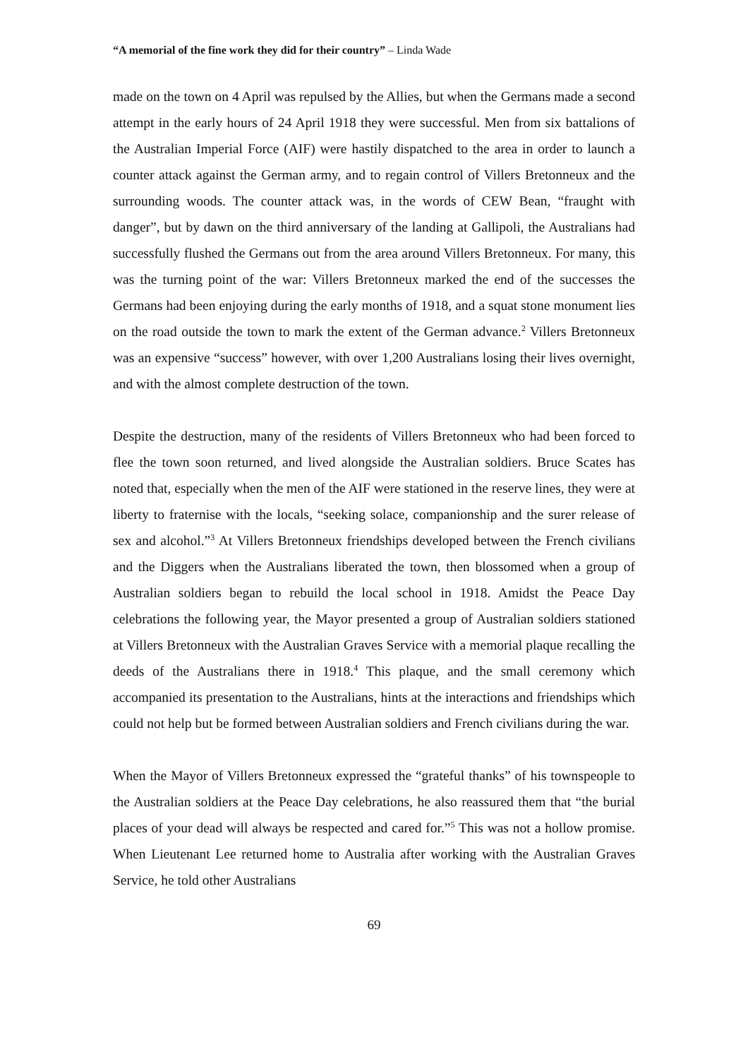“A memorial of the fine work they did for their country” – Linda Wade
made on the town on 4 April was repulsed by the Allies, but when the Germans made a second attempt in the early hours of 24 April 1918 they were successful. Men from six battalions of the Australian Imperial Force (AIF) were hastily dispatched to the area in order to launch a counter attack against the German army, and to regain control of Villers Bretonneux and the surrounding woods. The counter attack was, in the words of CEW Bean, “fraught with danger”, but by dawn on the third anniversary of the landing at Gallipoli, the Australians had successfully flushed the Germans out from the area around Villers Bretonneux. For many, this was the turning point of the war: Villers Bretonneux marked the end of the successes the Germans had been enjoying during the early months of 1918, and a squat stone monument lies on the road outside the town to mark the extent of the German advance.<sup>2</sup> Villers Bretonneux was an expensive “success” however, with over 1,200 Australians losing their lives overnight, and with the almost complete destruction of the town.
Despite the destruction, many of the residents of Villers Bretonneux who had been forced to flee the town soon returned, and lived alongside the Australian soldiers. Bruce Scates has noted that, especially when the men of the AIF were stationed in the reserve lines, they were at liberty to fraternise with the locals, “seeking solace, companionship and the surer release of sex and alcohol.”<sup>3</sup> At Villers Bretonneux friendships developed between the French civilians and the Diggers when the Australians liberated the town, then blossomed when a group of Australian soldiers began to rebuild the local school in 1918. Amidst the Peace Day celebrations the following year, the Mayor presented a group of Australian soldiers stationed at Villers Bretonneux with the Australian Graves Service with a memorial plaque recalling the deeds of the Australians there in 1918.<sup>4</sup> This plaque, and the small ceremony which accompanied its presentation to the Australians, hints at the interactions and friendships which could not help but be formed between Australian soldiers and French civilians during the war.
When the Mayor of Villers Bretonneux expressed the “grateful thanks” of his townspeople to the Australian soldiers at the Peace Day celebrations, he also reassured them that “the burial places of your dead will always be respected and cared for.”<sup>5</sup> This was not a hollow promise. When Lieutenant Lee returned home to Australia after working with the Australian Graves Service, he told other Australians
69